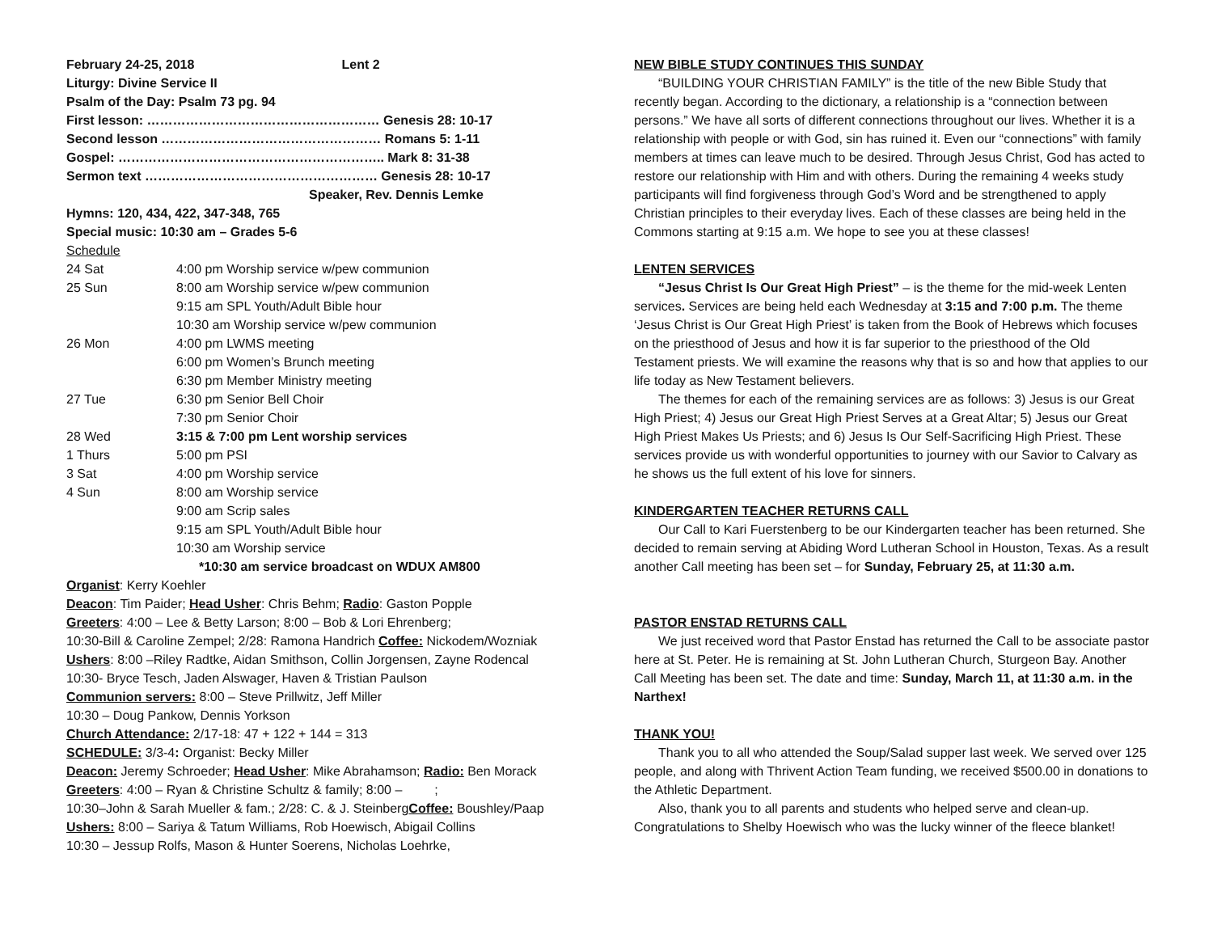February 24-25, 2018 Lent 2
Liturgy: Divine Service II
Psalm of the Day: Psalm 73 pg. 94
First lesson: ……………………………………………… Genesis 28: 10-17
Second lesson …………………………………………… Romans 5: 1-11
Gospel: …………………………………………………….. Mark 8: 31-38
Sermon text ……………………………………………… Genesis 28: 10-17
Speaker, Rev. Dennis Lemke
Hymns: 120, 434, 422, 347-348, 765
Special music: 10:30 am – Grades 5-6
Schedule
| 24 Sat | 4:00 pm Worship service w/pew communion |
| 25 Sun | 8:00 am Worship service w/pew communion |
| | 9:15 am SPL Youth/Adult Bible hour |
| | 10:30 am Worship service w/pew communion |
| 26 Mon | 4:00 pm LWMS meeting |
| | 6:00 pm Women’s Brunch meeting |
| | 6:30 pm Member Ministry meeting |
| 27 Tue | 6:30 pm Senior Bell Choir |
| | 7:30 pm Senior Choir |
| 28 Wed | 3:15 & 7:00 pm Lent worship services |
| 1 Thurs | 5:00 pm PSI |
| 3 Sat | 4:00 pm Worship service |
| 4 Sun | 8:00 am Worship service |
| | 9:00 am Scrip sales |
| | 9:15 am SPL Youth/Adult Bible hour |
| | 10:30 am Worship service |
*10:30 am service broadcast on WDUX AM800
Organist: Kerry Koehler
Deacon: Tim Paider; Head Usher: Chris Behm; Radio: Gaston Popple
Greeters: 4:00 – Lee & Betty Larson; 8:00 – Bob & Lori Ehrenberg;
10:30-Bill & Caroline Zempel; 2/28: Ramona Handrich Coffee: Nickodem/Wozniak
Ushers: 8:00 –Riley Radtke, Aidan Smithson, Collin Jorgensen, Zayne Rodencal
10:30- Bryce Tesch, Jaden Alswager, Haven & Tristian Paulson
Communion servers: 8:00 – Steve Prillwitz, Jeff Miller
10:30 – Doug Pankow, Dennis Yorkson
Church Attendance: 2/17-18: 47 + 122 + 144 = 313
SCHEDULE: 3/3-4: Organist: Becky Miller
Deacon: Jeremy Schroeder; Head Usher: Mike Abrahamson; Radio: Ben Morack
Greeters: 4:00 – Ryan & Christine Schultz & family; 8:00 – ;
10:30–John & Sarah Mueller & fam.; 2/28: C. & J. SteinbergCoffee: Boushley/Paap
Ushers: 8:00 – Sariya & Tatum Williams, Rob Hoewisch, Abigail Collins
10:30 – Jessup Rolfs, Mason & Hunter Soerens, Nicholas Loehrke,
NEW BIBLE STUDY CONTINUES THIS SUNDAY
“BUILDING YOUR CHRISTIAN FAMILY” is the title of the new Bible Study that recently began. According to the dictionary, a relationship is a “connection between persons.” We have all sorts of different connections throughout our lives. Whether it is a relationship with people or with God, sin has ruined it. Even our “connections” with family members at times can leave much to be desired. Through Jesus Christ, God has acted to restore our relationship with Him and with others. During the remaining 4 weeks study participants will find forgiveness through God’s Word and be strengthened to apply Christian principles to their everyday lives. Each of these classes are being held in the Commons starting at 9:15 a.m. We hope to see you at these classes!
LENTEN SERVICES
“Jesus Christ Is Our Great High Priest” – is the theme for the mid-week Lenten services. Services are being held each Wednesday at 3:15 and 7:00 p.m. The theme ‘Jesus Christ is Our Great High Priest’ is taken from the Book of Hebrews which focuses on the priesthood of Jesus and how it is far superior to the priesthood of the Old Testament priests. We will examine the reasons why that is so and how that applies to our life today as New Testament believers.
The themes for each of the remaining services are as follows: 3) Jesus is our Great High Priest; 4) Jesus our Great High Priest Serves at a Great Altar; 5) Jesus our Great High Priest Makes Us Priests; and 6) Jesus Is Our Self-Sacrificing High Priest. These services provide us with wonderful opportunities to journey with our Savior to Calvary as he shows us the full extent of his love for sinners.
KINDERGARTEN TEACHER RETURNS CALL
Our Call to Kari Fuerstenberg to be our Kindergarten teacher has been returned. She decided to remain serving at Abiding Word Lutheran School in Houston, Texas. As a result another Call meeting has been set – for Sunday, February 25, at 11:30 a.m.
PASTOR ENSTAD RETURNS CALL
We just received word that Pastor Enstad has returned the Call to be associate pastor here at St. Peter. He is remaining at St. John Lutheran Church, Sturgeon Bay. Another Call Meeting has been set. The date and time: Sunday, March 11, at 11:30 a.m. in the Narthex!
THANK YOU!
Thank you to all who attended the Soup/Salad supper last week. We served over 125 people, and along with Thrivent Action Team funding, we received $500.00 in donations to the Athletic Department.
Also, thank you to all parents and students who helped serve and clean-up. Congratulations to Shelby Hoewisch who was the lucky winner of the fleece blanket!